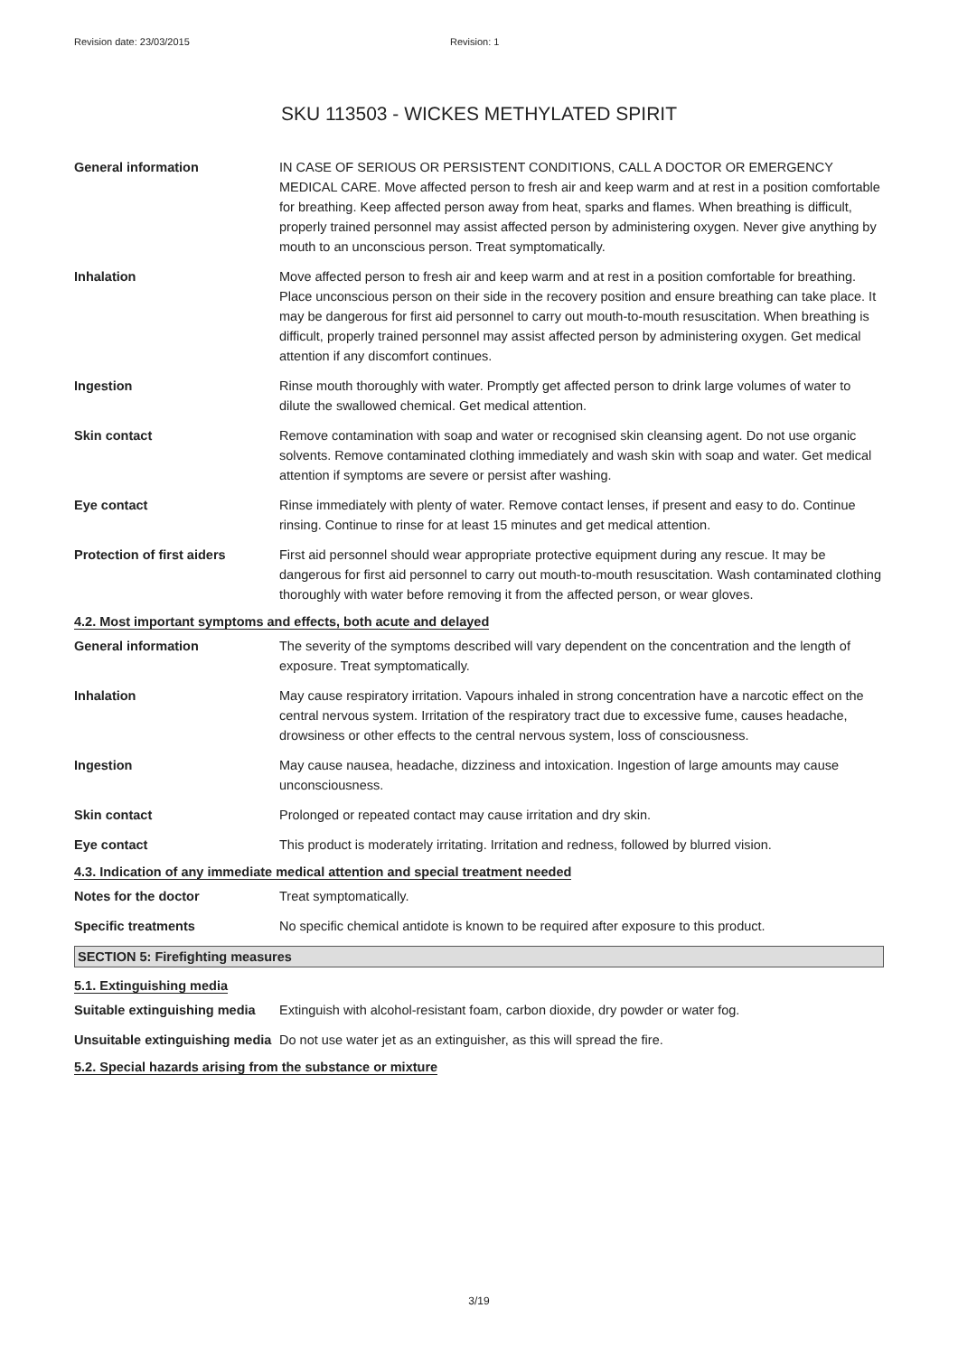Revision date: 23/03/2015 Revision: 1
SKU 113503 - WICKES METHYLATED SPIRIT
General information IN CASE OF SERIOUS OR PERSISTENT CONDITIONS, CALL A DOCTOR OR EMERGENCY MEDICAL CARE. Move affected person to fresh air and keep warm and at rest in a position comfortable for breathing. Keep affected person away from heat, sparks and flames. When breathing is difficult, properly trained personnel may assist affected person by administering oxygen. Never give anything by mouth to an unconscious person. Treat symptomatically.
Inhalation Move affected person to fresh air and keep warm and at rest in a position comfortable for breathing. Place unconscious person on their side in the recovery position and ensure breathing can take place. It may be dangerous for first aid personnel to carry out mouth-to-mouth resuscitation. When breathing is difficult, properly trained personnel may assist affected person by administering oxygen. Get medical attention if any discomfort continues.
Ingestion Rinse mouth thoroughly with water. Promptly get affected person to drink large volumes of water to dilute the swallowed chemical. Get medical attention.
Skin contact Remove contamination with soap and water or recognised skin cleansing agent. Do not use organic solvents. Remove contaminated clothing immediately and wash skin with soap and water. Get medical attention if symptoms are severe or persist after washing.
Eye contact Rinse immediately with plenty of water. Remove contact lenses, if present and easy to do. Continue rinsing. Continue to rinse for at least 15 minutes and get medical attention.
Protection of first aiders First aid personnel should wear appropriate protective equipment during any rescue. It may be dangerous for first aid personnel to carry out mouth-to-mouth resuscitation. Wash contaminated clothing thoroughly with water before removing it from the affected person, or wear gloves.
4.2. Most important symptoms and effects, both acute and delayed
General information The severity of the symptoms described will vary dependent on the concentration and the length of exposure. Treat symptomatically.
Inhalation May cause respiratory irritation. Vapours inhaled in strong concentration have a narcotic effect on the central nervous system. Irritation of the respiratory tract due to excessive fume, causes headache, drowsiness or other effects to the central nervous system, loss of consciousness.
Ingestion May cause nausea, headache, dizziness and intoxication. Ingestion of large amounts may cause unconsciousness.
Skin contact Prolonged or repeated contact may cause irritation and dry skin.
Eye contact This product is moderately irritating. Irritation and redness, followed by blurred vision.
4.3. Indication of any immediate medical attention and special treatment needed
Notes for the doctor Treat symptomatically.
Specific treatments No specific chemical antidote is known to be required after exposure to this product.
SECTION 5: Firefighting measures
5.1. Extinguishing media
Suitable extinguishing media
Extinguish with alcohol-resistant foam, carbon dioxide, dry powder or water fog.
Unsuitable extinguishing media
Do not use water jet as an extinguisher, as this will spread the fire.
5.2. Special hazards arising from the substance or mixture
3/19